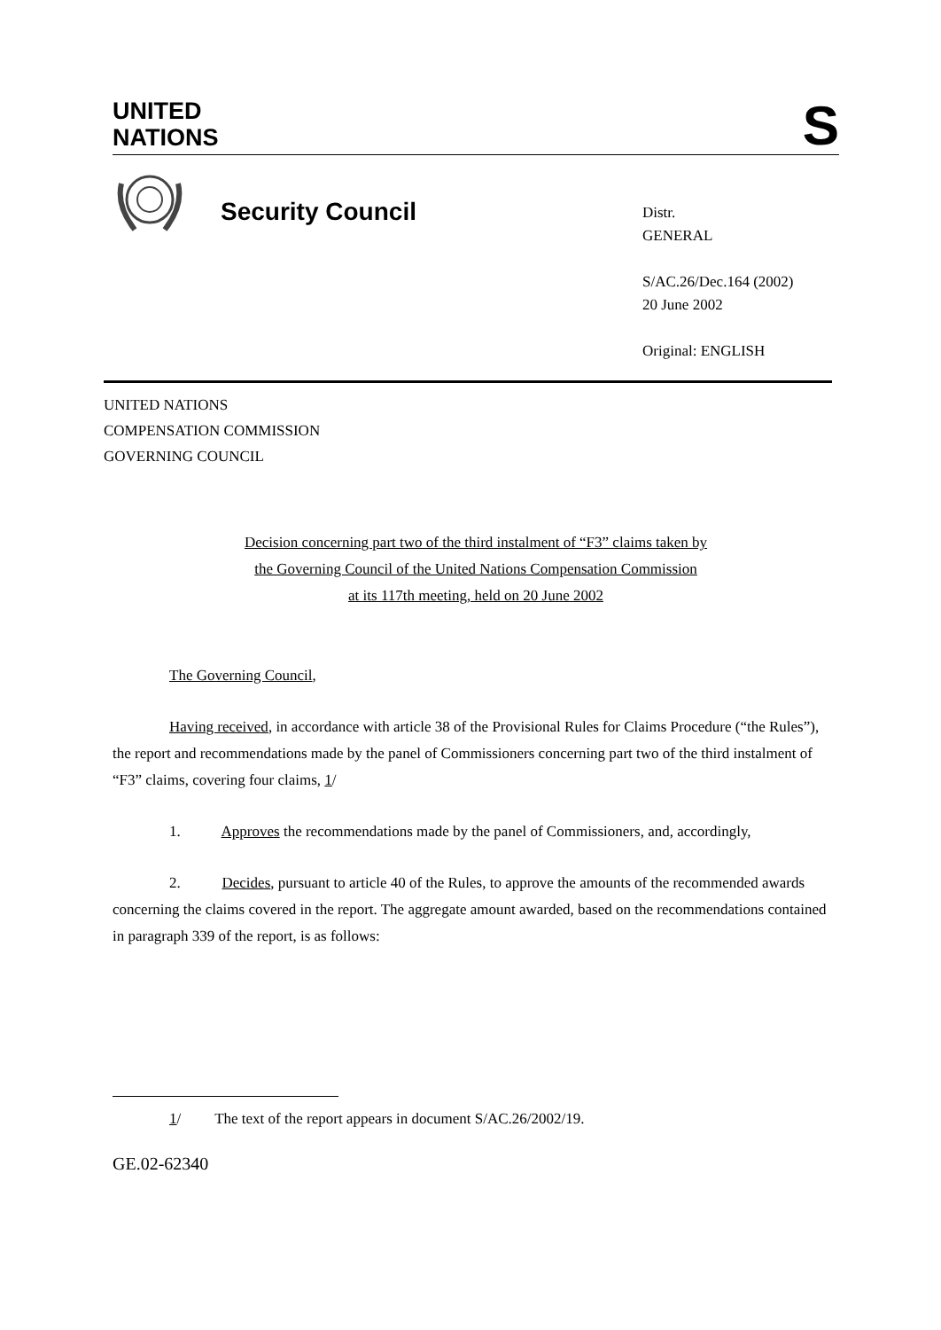UNITED
NATIONS
S
Security Council
Distr.
GENERAL
S/AC.26/Dec.164 (2002)
20 June 2002
Original: ENGLISH
UNITED NATIONS
COMPENSATION COMMISSION
GOVERNING COUNCIL
Decision concerning part two of the third instalment of “F3” claims taken by
the Governing Council of the United Nations Compensation Commission
at its 117th meeting, held on 20 June 2002
The Governing Council,
Having received, in accordance with article 38 of the Provisional Rules for Claims Procedure (“the Rules”), the report and recommendations made by the panel of Commissioners concerning part two of the third instalment of “F3” claims, covering four claims, 1/
1. Approves the recommendations made by the panel of Commissioners, and, accordingly,
2. Decides, pursuant to article 40 of the Rules, to approve the amounts of the recommended awards concerning the claims covered in the report. The aggregate amount awarded, based on the recommendations contained in paragraph 339 of the report, is as follows:
1/ The text of the report appears in document S/AC.26/2002/19.
GE.02-62340